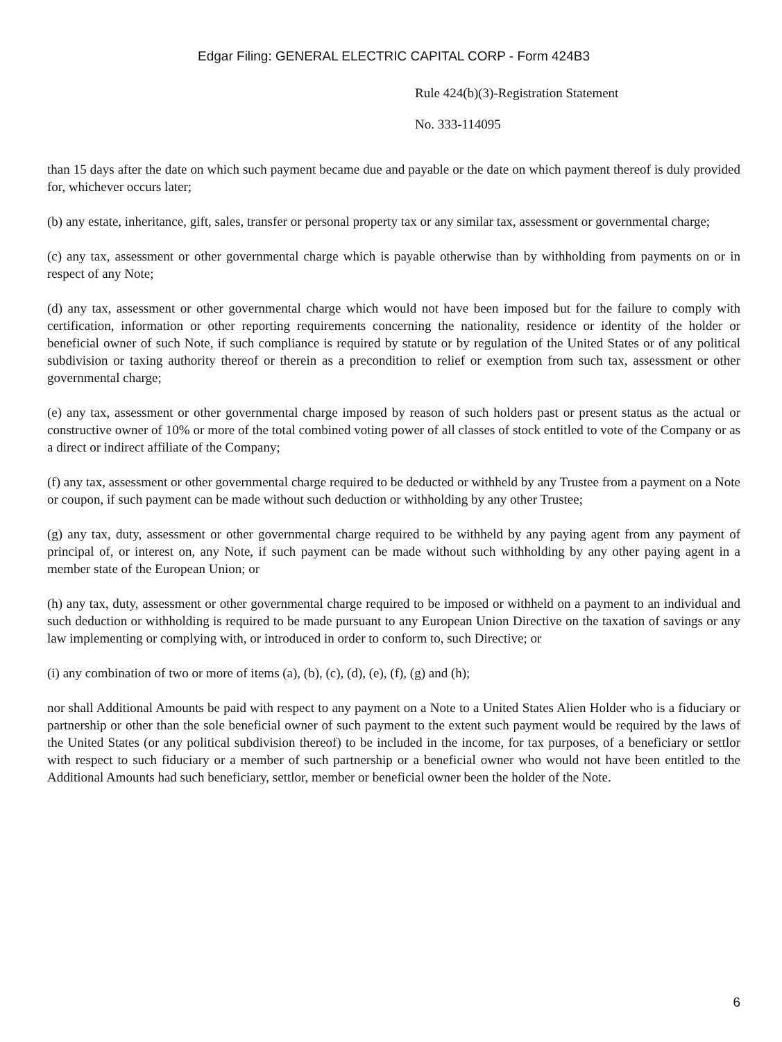Edgar Filing: GENERAL ELECTRIC CAPITAL CORP - Form 424B3
Rule 424(b)(3)-Registration Statement
No. 333-114095
than 15 days after the date on which such payment became due and payable or the date on which payment thereof is duly provided for, whichever occurs later;
(b) any estate, inheritance, gift, sales, transfer or personal property tax or any similar tax, assessment or governmental charge;
(c) any tax, assessment or other governmental charge which is payable otherwise than by withholding from payments on or in respect of any Note;
(d) any tax, assessment or other governmental charge which would not have been imposed but for the failure to comply with certification, information or other reporting requirements concerning the nationality, residence or identity of the holder or beneficial owner of such Note, if such compliance is required by statute or by regulation of the United States or of any political subdivision or taxing authority thereof or therein as a precondition to relief or exemption from such tax, assessment or other governmental charge;
(e) any tax, assessment or other governmental charge imposed by reason of such holders past or present status as the actual or constructive owner of 10% or more of the total combined voting power of all classes of stock entitled to vote of the Company or as a direct or indirect affiliate of the Company;
(f) any tax, assessment or other governmental charge required to be deducted or withheld by any Trustee from a payment on a Note or coupon, if such payment can be made without such deduction or withholding by any other Trustee;
(g) any tax, duty, assessment or other governmental charge required to be withheld by any paying agent from any payment of principal of, or interest on, any Note, if such payment can be made without such withholding by any other paying agent in a member state of the European Union; or
(h) any tax, duty, assessment or other governmental charge required to be imposed or withheld on a payment to an individual and such deduction or withholding is required to be made pursuant to any European Union Directive on the taxation of savings or any law implementing or complying with, or introduced in order to conform to, such Directive; or
(i) any combination of two or more of items (a), (b), (c), (d), (e), (f), (g) and (h);
nor shall Additional Amounts be paid with respect to any payment on a Note to a United States Alien Holder who is a fiduciary or partnership or other than the sole beneficial owner of such payment to the extent such payment would be required by the laws of the United States (or any political subdivision thereof) to be included in the income, for tax purposes, of a beneficiary or settlor with respect to such fiduciary or a member of such partnership or a beneficial owner who would not have been entitled to the Additional Amounts had such beneficiary, settlor, member or beneficial owner been the holder of the Note.
6